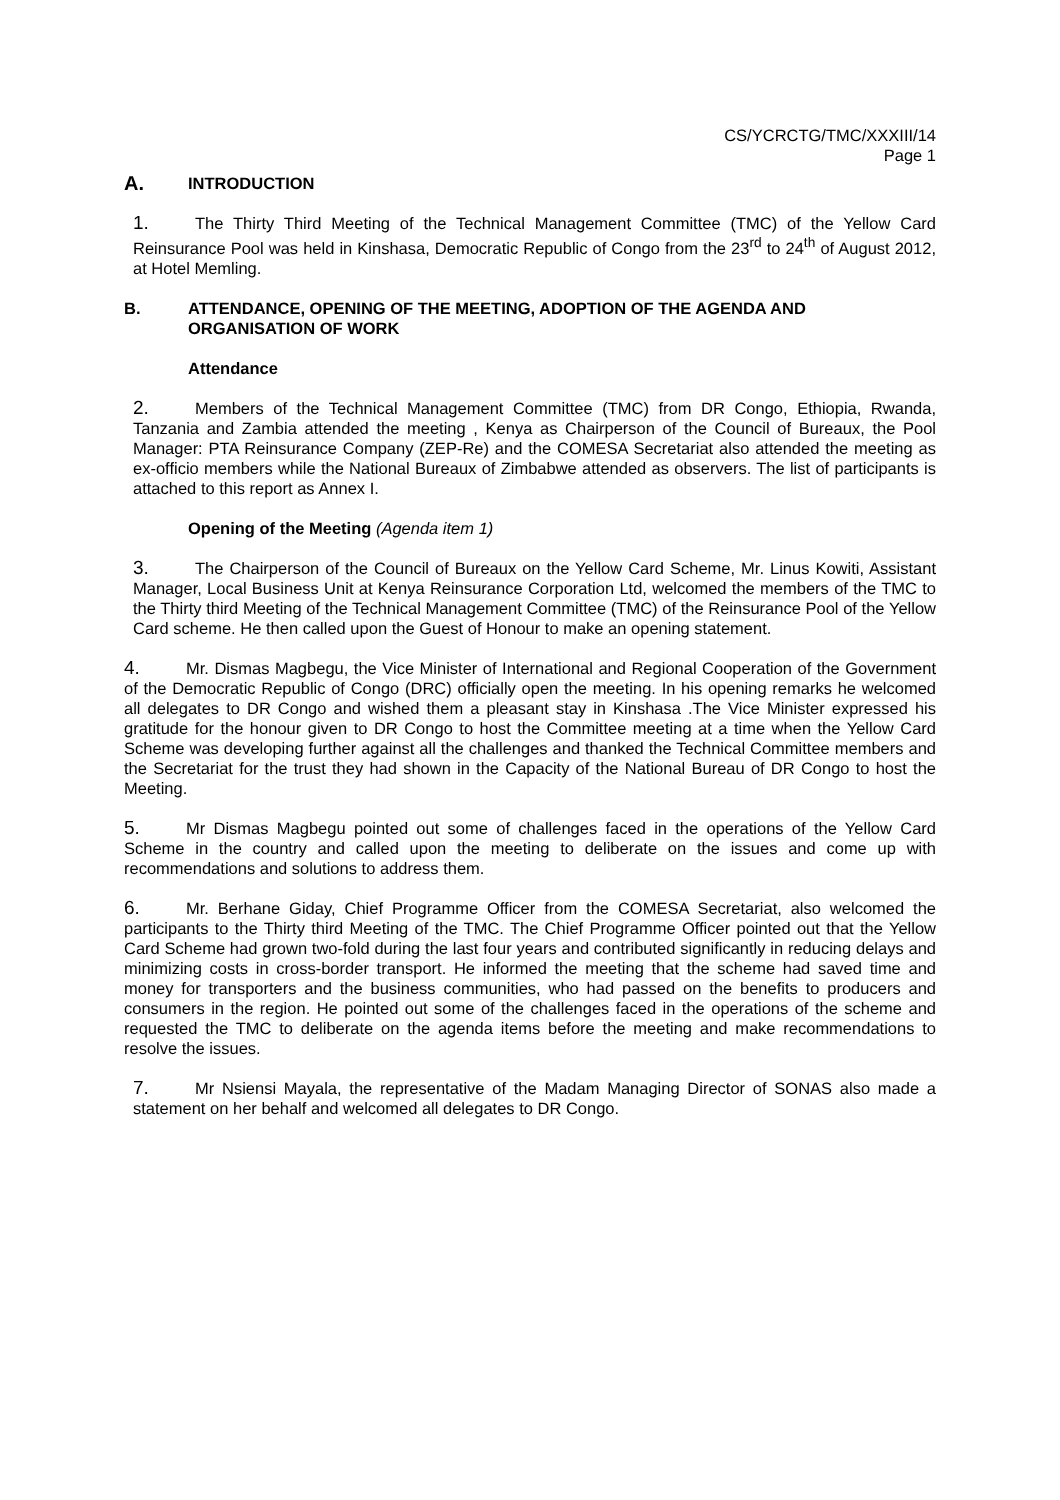CS/YCRCTG/TMC/XXXIII/14
Page 1
A. INTRODUCTION
1. The Thirty Third Meeting of the Technical Management Committee (TMC) of the Yellow Card Reinsurance Pool was held in Kinshasa, Democratic Republic of Congo from the 23<sup>rd</sup> to 24<sup>th</sup> of August 2012, at Hotel Memling.
B. ATTENDANCE, OPENING OF THE MEETING, ADOPTION OF THE AGENDA AND ORGANISATION OF WORK
Attendance
2. Members of the Technical Management Committee (TMC) from DR Congo, Ethiopia, Rwanda, Tanzania and Zambia attended the meeting , Kenya as Chairperson of the Council of Bureaux, the Pool Manager: PTA Reinsurance Company (ZEP-Re) and the COMESA Secretariat also attended the meeting as ex-officio members while the National Bureaux of Zimbabwe attended as observers. The list of participants is attached to this report as Annex I.
Opening of the Meeting (Agenda item 1)
3. The Chairperson of the Council of Bureaux on the Yellow Card Scheme, Mr. Linus Kowiti, Assistant Manager, Local Business Unit at Kenya Reinsurance Corporation Ltd, welcomed the members of the TMC to the Thirty third Meeting of the Technical Management Committee (TMC) of the Reinsurance Pool of the Yellow Card scheme. He then called upon the Guest of Honour to make an opening statement.
4. Mr. Dismas Magbegu, the Vice Minister of International and Regional Cooperation of the Government of the Democratic Republic of Congo (DRC) officially open the meeting. In his opening remarks he welcomed all delegates to DR Congo and wished them a pleasant stay in Kinshasa .The Vice Minister expressed his gratitude for the honour given to DR Congo to host the Committee meeting at a time when the Yellow Card Scheme was developing further against all the challenges and thanked the Technical Committee members and the Secretariat for the trust they had shown in the Capacity of the National Bureau of DR Congo to host the Meeting.
5. Mr Dismas Magbegu pointed out some of challenges faced in the operations of the Yellow Card Scheme in the country and called upon the meeting to deliberate on the issues and come up with recommendations and solutions to address them.
6. Mr. Berhane Giday, Chief Programme Officer from the COMESA Secretariat, also welcomed the participants to the Thirty third Meeting of the TMC. The Chief Programme Officer pointed out that the Yellow Card Scheme had grown two-fold during the last four years and contributed significantly in reducing delays and minimizing costs in cross-border transport. He informed the meeting that the scheme had saved time and money for transporters and the business communities, who had passed on the benefits to producers and consumers in the region. He pointed out some of the challenges faced in the operations of the scheme and requested the TMC to deliberate on the agenda items before the meeting and make recommendations to resolve the issues.
7. Mr Nsiensi Mayala, the representative of the Madam Managing Director of SONAS also made a statement on her behalf and welcomed all delegates to DR Congo.